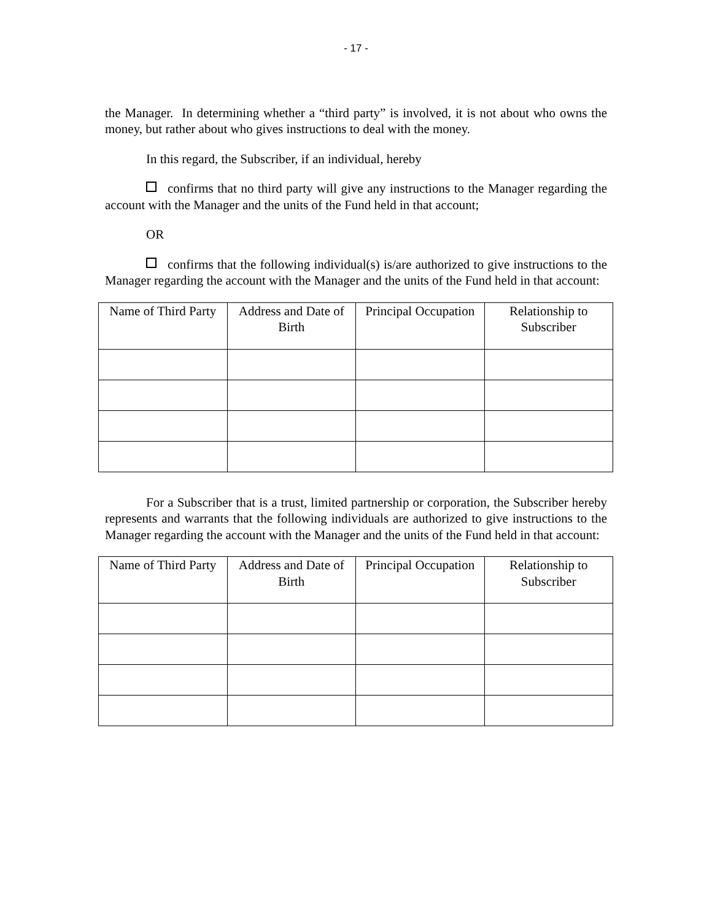- 17 -
the Manager. In determining whether a “third party” is involved, it is not about who owns the money, but rather about who gives instructions to deal with the money.
In this regard, the Subscriber, if an individual, hereby
confirms that no third party will give any instructions to the Manager regarding the account with the Manager and the units of the Fund held in that account;
OR
confirms that the following individual(s) is/are authorized to give instructions to the Manager regarding the account with the Manager and the units of the Fund held in that account:
| Name of Third Party | Address and Date of Birth | Principal Occupation | Relationship to Subscriber |
| --- | --- | --- | --- |
For a Subscriber that is a trust, limited partnership or corporation, the Subscriber hereby represents and warrants that the following individuals are authorized to give instructions to the Manager regarding the account with the Manager and the units of the Fund held in that account:
| Name of Third Party | Address and Date of Birth | Principal Occupation | Relationship to Subscriber |
| --- | --- | --- | --- |